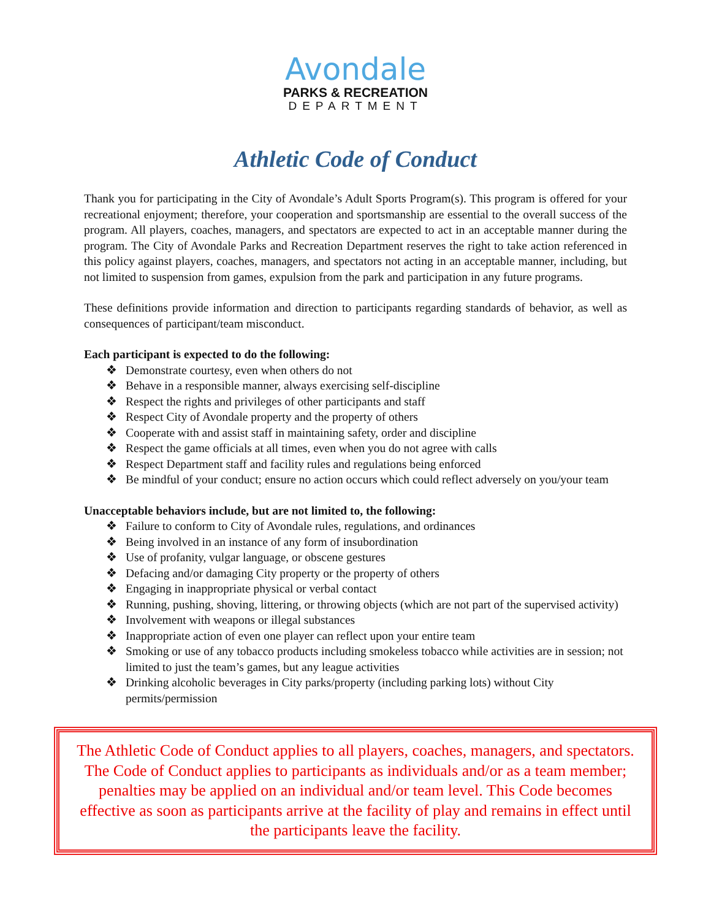Avondale
PARKS & RECREATION
DEPARTMENT
Athletic Code of Conduct
Thank you for participating in the City of Avondale’s Adult Sports Program(s). This program is offered for your recreational enjoyment; therefore, your cooperation and sportsmanship are essential to the overall success of the program. All players, coaches, managers, and spectators are expected to act in an acceptable manner during the program. The City of Avondale Parks and Recreation Department reserves the right to take action referenced in this policy against players, coaches, managers, and spectators not acting in an acceptable manner, including, but not limited to suspension from games, expulsion from the park and participation in any future programs.
These definitions provide information and direction to participants regarding standards of behavior, as well as consequences of participant/team misconduct.
Each participant is expected to do the following:
❖ Demonstrate courtesy, even when others do not
❖ Behave in a responsible manner, always exercising self-discipline
❖ Respect the rights and privileges of other participants and staff
❖ Respect City of Avondale property and the property of others
❖ Cooperate with and assist staff in maintaining safety, order and discipline
❖ Respect the game officials at all times, even when you do not agree with calls
❖ Respect Department staff and facility rules and regulations being enforced
❖ Be mindful of your conduct; ensure no action occurs which could reflect adversely on you/your team
Unacceptable behaviors include, but are not limited to, the following:
❖ Failure to conform to City of Avondale rules, regulations, and ordinances
❖ Being involved in an instance of any form of insubordination
❖ Use of profanity, vulgar language, or obscene gestures
❖ Defacing and/or damaging City property or the property of others
❖ Engaging in inappropriate physical or verbal contact
❖ Running, pushing, shoving, littering, or throwing objects (which are not part of the supervised activity)
❖ Involvement with weapons or illegal substances
❖ Inappropriate action of even one player can reflect upon your entire team
❖ Smoking or use of any tobacco products including smokeless tobacco while activities are in session; not limited to just the team’s games, but any league activities
❖ Drinking alcoholic beverages in City parks/property (including parking lots) without City permits/permission
The Athletic Code of Conduct applies to all players, coaches, managers, and spectators. The Code of Conduct applies to participants as individuals and/or as a team member; penalties may be applied on an individual and/or team level. This Code becomes effective as soon as participants arrive at the facility of play and remains in effect until the participants leave the facility.